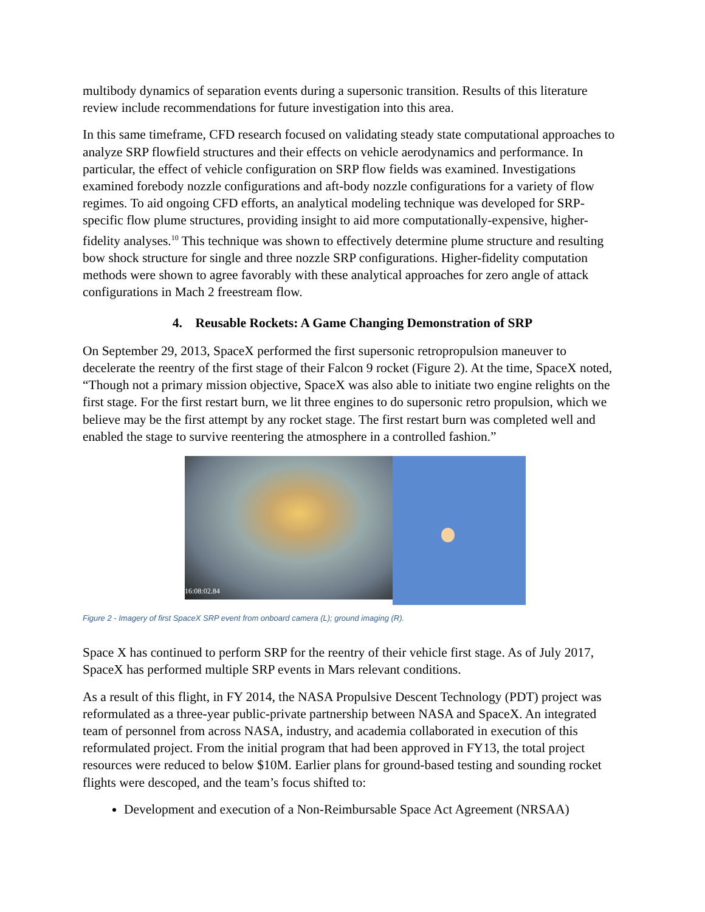multibody dynamics of separation events during a supersonic transition. Results of this literature review include recommendations for future investigation into this area.
In this same timeframe, CFD research focused on validating steady state computational approaches to analyze SRP flowfield structures and their effects on vehicle aerodynamics and performance. In particular, the effect of vehicle configuration on SRP flow fields was examined. Investigations examined forebody nozzle configurations and aft-body nozzle configurations for a variety of flow regimes. To aid ongoing CFD efforts, an analytical modeling technique was developed for SRP-specific flow plume structures, providing insight to aid more computationally-expensive, higher-fidelity analyses.<sup>10</sup> This technique was shown to effectively determine plume structure and resulting bow shock structure for single and three nozzle SRP configurations. Higher-fidelity computation methods were shown to agree favorably with these analytical approaches for zero angle of attack configurations in Mach 2 freestream flow.
4. Reusable Rockets: A Game Changing Demonstration of SRP
On September 29, 2013, SpaceX performed the first supersonic retropropulsion maneuver to decelerate the reentry of the first stage of their Falcon 9 rocket (Figure 2). At the time, SpaceX noted, “Though not a primary mission objective, SpaceX was also able to initiate two engine relights on the first stage. For the first restart burn, we lit three engines to do supersonic retro propulsion, which we believe may be the first attempt by any rocket stage. The first restart burn was completed well and enabled the stage to survive reentering the atmosphere in a controlled fashion.”
16:08:02.84
Figure 2 - Imagery of first SpaceX SRP event from onboard camera (L); ground imaging (R).
Space X has continued to perform SRP for the reentry of their vehicle first stage. As of July 2017, SpaceX has performed multiple SRP events in Mars relevant conditions.
As a result of this flight, in FY 2014, the NASA Propulsive Descent Technology (PDT) project was reformulated as a three-year public-private partnership between NASA and SpaceX. An integrated team of personnel from across NASA, industry, and academia collaborated in execution of this reformulated project. From the initial program that had been approved in FY13, the total project resources were reduced to below $10M. Earlier plans for ground-based testing and sounding rocket flights were descoped, and the team’s focus shifted to:
Development and execution of a Non-Reimbursable Space Act Agreement (NRSAA)